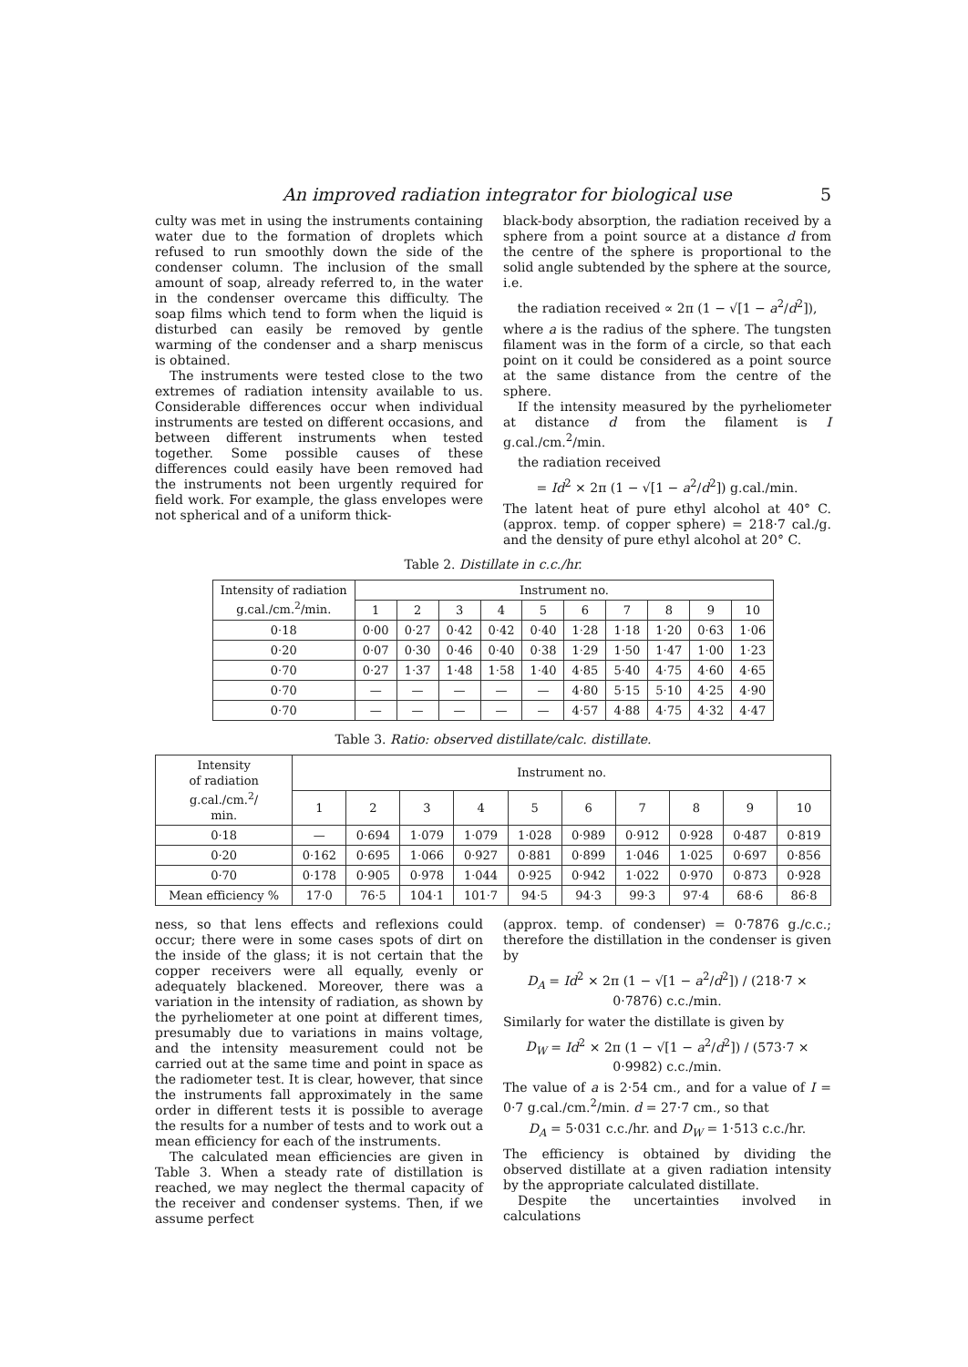An improved radiation integrator for biological use 5
culty was met in using the instruments containing water due to the formation of droplets which refused to run smoothly down the side of the condenser column. The inclusion of the small amount of soap, already referred to, in the water in the condenser overcame this difficulty. The soap films which tend to form when the liquid is disturbed can easily be removed by gentle warming of the condenser and a sharp meniscus is obtained.
The instruments were tested close to the two extremes of radiation intensity available to us. Considerable differences occur when individual instruments are tested on different occasions, and between different instruments when tested together. Some possible causes of these differences could easily have been removed had the instruments not been urgently required for field work. For example, the glass envelopes were not spherical and of a uniform thick-
black-body absorption, the radiation received by a sphere from a point source at a distance d from the centre of the sphere is proportional to the solid angle subtended by the sphere at the source, i.e.
the radiation received ∝ 2π (1 − √[1 − a<sup>2</sup>/d<sup>2</sup>]),
where a is the radius of the sphere. The tungsten filament was in the form of a circle, so that each point on it could be considered as a point source at the same distance from the centre of the sphere.
If the intensity measured by the pyrheliometer at distance d from the filament is I g.cal./cm.<sup>2</sup>/min.
the radiation received
= Id<sup>2</sup> × 2π (1 − √[1 − a<sup>2</sup>/d<sup>2</sup>]) g.cal./min.
The latent heat of pure ethyl alcohol at 40° C. (approx. temp. of copper sphere) = 218·7 cal./g. and the density of pure ethyl alcohol at 20° C.
Table 2. Distillate in c.c./hr.
| Intensity of radiation g.cal./cm.<sup>2</sup>/min. | Instrument no. | | | | | | | | | |
| --- | --- | --- | --- | --- | --- | --- | --- | --- | --- | --- |
| | 1 | 2 | 3 | 4 | 5 | 6 | 7 | 8 | 9 | 10 |
| 0·18 | 0·00 | 0·27 | 0·42 | 0·42 | 0·40 | 1·28 | 1·18 | 1·20 | 0·63 | 1·06 |
| 0·20 | 0·07 | 0·30 | 0·46 | 0·40 | 0·38 | 1·29 | 1·50 | 1·47 | 1·00 | 1·23 |
| 0·70 | 0·27 | 1·37 | 1·48 | 1·58 | 1·40 | 4·85 | 5·40 | 4·75 | 4·60 | 4·65 |
| 0·70 | — | — | — | — | — | 4·80 | 5·15 | 5·10 | 4·25 | 4·90 |
| 0·70 | — | — | — | — | — | 4·57 | 4·88 | 4·75 | 4·32 | 4·47 |
Table 3. Ratio: observed distillate/calc. distillate.
| Intensity of radiation g.cal./cm.<sup>2</sup>/ min. | Instrument no. | | | | | | | | | |
| --- | --- | --- | --- | --- | --- | --- | --- | --- | --- | --- |
| | 1 | 2 | 3 | 4 | 5 | 6 | 7 | 8 | 9 | 10 |
| 0·18 | — | 0·694 | 1·079 | 1·079 | 1·028 | 0·989 | 0·912 | 0·928 | 0·487 | 0·819 |
| 0·20 | 0·162 | 0·695 | 1·066 | 0·927 | 0·881 | 0·899 | 1·046 | 1·025 | 0·697 | 0·856 |
| 0·70 | 0·178 | 0·905 | 0·978 | 1·044 | 0·925 | 0·942 | 1·022 | 0·970 | 0·873 | 0·928 |
| Mean efficiency % | 17·0 | 76·5 | 104·1 | 101·7 | 94·5 | 94·3 | 99·3 | 97·4 | 68·6 | 86·8 |
ness, so that lens effects and reflexions could occur; there were in some cases spots of dirt on the inside of the glass; it is not certain that the copper receivers were all equally, evenly or adequately blackened. Moreover, there was a variation in the intensity of radiation, as shown by the pyrheliometer at one point at different times, presumably due to variations in mains voltage, and the intensity measurement could not be carried out at the same time and point in space as the radiometer test. It is clear, however, that since the instruments fall approximately in the same order in different tests it is possible to average the results for a number of tests and to work out a mean efficiency for each of the instruments.
The calculated mean efficiencies are given in Table 3. When a steady rate of distillation is reached, we may neglect the thermal capacity of the receiver and condenser systems. Then, if we assume perfect
(approx. temp. of condenser) = 0·7876 g./c.c.; therefore the distillation in the condenser is given by
D<sub>A</sub> = Id<sup>2</sup> × 2π (1 − √[1 − a<sup>2</sup>/d<sup>2</sup>]) / (218·7 × 0·7876) c.c./min.
Similarly for water the distillate is given by
D<sub>W</sub> = Id<sup>2</sup> × 2π (1 − √[1 − a<sup>2</sup>/d<sup>2</sup>]) / (573·7 × 0·9982) c.c./min.
The value of a is 2·54 cm., and for a value of I = 0·7 g.cal./cm.<sup>2</sup>/min. d = 27·7 cm., so that
D<sub>A</sub> = 5·031 c.c./hr. and D<sub>W</sub> = 1·513 c.c./hr.
The efficiency is obtained by dividing the observed distillate at a given radiation intensity by the appropriate calculated distillate.
Despite the uncertainties involved in calculations